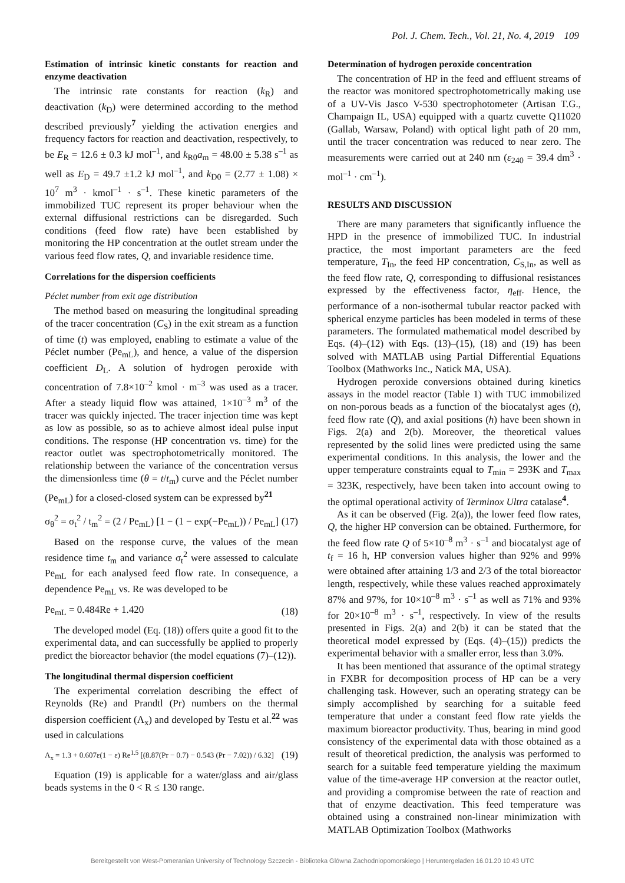Pol. J. Chem. Tech., Vol. 21, No. 4, 2019 109
Estimation of intrinsic kinetic constants for reaction and enzyme deactivation
The intrinsic rate constants for reaction (k<sub>R</sub>) and deactivation (k<sub>D</sub>) were determined according to the method described previously<sup>7</sup> yielding the activation energies and frequency factors for reaction and deactivation, respectively, to be E<sub>R</sub> = 12.6 ± 0.3 kJ mol<sup>–1</sup>, and k<sub>R0</sub>a<sub>m</sub> = 48.00 ± 5.38 s<sup>–1</sup> as well as E<sub>D</sub> = 49.7 ±1.2 kJ mol<sup>–1</sup>, and k<sub>D0</sub> = (2.77 ± 1.08) × 10<sup>7</sup> m<sup>3</sup> · kmol<sup>–1</sup> · s<sup>–1</sup>. These kinetic parameters of the immobilized TUC represent its proper behaviour when the external diffusional restrictions can be disregarded. Such conditions (feed flow rate) have been established by monitoring the HP concentration at the outlet stream under the various feed flow rates, Q, and invariable residence time.
Correlations for the dispersion coefficients
Péclet number from exit age distribution
The method based on measuring the longitudinal spreading of the tracer concentration (C<sub>S</sub>) in the exit stream as a function of time (t) was employed, enabling to estimate a value of the Péclet number (Pe<sub>mL</sub>), and hence, a value of the dispersion coefficient D<sub>L</sub>. A solution of hydrogen peroxide with concentration of 7.8×10<sup>–2</sup> kmol · m<sup>–3</sup> was used as a tracer. After a steady liquid flow was attained, 1×10<sup>–3</sup> m<sup>3</sup> of the tracer was quickly injected. The tracer injection time was kept as low as possible, so as to achieve almost ideal pulse input conditions. The response (HP concentration vs. time) for the reactor outlet was spectrophotometrically monitored. The relationship between the variance of the concentration versus the dimensionless time (θ = t/t<sub>m</sub>) curve and the Péclet number (Pe<sub>mL</sub>) for a closed-closed system can be expressed by<sup>21</sup>
σ<sub>θ</sub><sup>2</sup> = σ<sub>t</sub><sup>2</sup> / t<sub>m</sub><sup>2</sup> = (2 / Pe<sub>mL</sub>) [1 − (1 − exp(−Pe<sub>mL</sub>)) / Pe<sub>mL</sub>] (17)
Based on the response curve, the values of the mean residence time t<sub>m</sub> and variance σ<sub>t</sub><sup>2</sup> were assessed to calculate Pe<sub>mL</sub> for each analysed feed flow rate. In consequence, a dependence Pe<sub>mL</sub> vs. Re was developed to be
Pe<sub>mL</sub> = 0.484Re + 1.420 (18)
The developed model (Eq. (18)) offers quite a good fit to the experimental data, and can successfully be applied to properly predict the bioreactor behavior (the model equations (7)–(12)).
The longitudinal thermal dispersion coefficient
The experimental correlation describing the effect of Reynolds (Re) and Prandtl (Pr) numbers on the thermal dispersion coefficient (Λ<sub>x</sub>) and developed by Testu et al.<sup>22</sup> was used in calculations
Λ<sub>x</sub> = 1.3 + 0.607ε(1 − ε) Re<sup>1.5</sup> [(8.87(Pr − 0.7) − 0.543 (Pr − 7.02)) / 6.32] (19)
Equation (19) is applicable for a water/glass and air/glass beads systems in the 0 < R ≤ 130 range.
Determination of hydrogen peroxide concentration
The concentration of HP in the feed and effluent streams of the reactor was monitored spectrophotometrically making use of a UV-Vis Jasco V-530 spectrophotometer (Artisan T.G., Champaign IL, USA) equipped with a quartz cuvette Q11020 (Gallab, Warsaw, Poland) with optical light path of 20 mm, until the tracer concentration was reduced to near zero. The measurements were carried out at 240 nm (ε<sub>240</sub> = 39.4 dm<sup>3</sup> · mol<sup>–1</sup> · cm<sup>–1</sup>).
RESULTS AND DISCUSSION
There are many parameters that significantly influence the HPD in the presence of immobilized TUC. In industrial practice, the most important parameters are the feed temperature, T<sub>In</sub>, the feed HP concentration, C<sub>S,In</sub>, as well as the feed flow rate, Q, corresponding to diffusional resistances expressed by the effectiveness factor, η<sub>eff</sub>. Hence, the performance of a non-isothermal tubular reactor packed with spherical enzyme particles has been modeled in terms of these parameters. The formulated mathematical model described by Eqs. (4)–(12) with Eqs. (13)–(15), (18) and (19) has been solved with MATLAB using Partial Differential Equations Toolbox (Mathworks Inc., Natick MA, USA).
Hydrogen peroxide conversions obtained during kinetics assays in the model reactor (Table 1) with TUC immobilized on non-porous beads as a function of the biocatalyst ages (t), feed flow rate (Q), and axial positions (h) have been shown in Figs. 2(a) and 2(b). Moreover, the theoretical values represented by the solid lines were predicted using the same experimental conditions. In this analysis, the lower and the upper temperature constraints equal to T<sub>min</sub> = 293K and T<sub>max</sub> = 323K, respectively, have been taken into account owing to the optimal operational activity of Terminox Ultra catalase<sup>4</sup>.
As it can be observed (Fig. 2(a)), the lower feed flow rates, Q, the higher HP conversion can be obtained. Furthermore, for the feed flow rate Q of 5×10<sup>–8</sup> m<sup>3</sup> · s<sup>–1</sup> and biocatalyst age of t<sub>f</sub> = 16 h, HP conversion values higher than 92% and 99% were obtained after attaining 1/3 and 2/3 of the total bioreactor length, respectively, while these values reached approximately 87% and 97%, for 10×10<sup>–8</sup> m<sup>3</sup> · s<sup>–1</sup> as well as 71% and 93% for 20×10<sup>–8</sup> m<sup>3</sup> · s<sup>–1</sup>, respectively. In view of the results presented in Figs. 2(a) and 2(b) it can be stated that the theoretical model expressed by (Eqs. (4)–(15)) predicts the experimental behavior with a smaller error, less than 3.0%.
It has been mentioned that assurance of the optimal strategy in FXBR for decomposition process of HP can be a very challenging task. However, such an operating strategy can be simply accomplished by searching for a suitable feed temperature that under a constant feed flow rate yields the maximum bioreactor productivity. Thus, bearing in mind good consistency of the experimental data with those obtained as a result of theoretical prediction, the analysis was performed to search for a suitable feed temperature yielding the maximum value of the time-average HP conversion at the reactor outlet, and providing a compromise between the rate of reaction and that of enzyme deactivation. This feed temperature was obtained using a constrained non-linear minimization with MATLAB Optimization Toolbox (Mathworks
Bereitgestellt von West-Pomeranian University of Technology Szczecin - Biblioteka Glówna Zachodniopomorskiego | Heruntergeladen 16.01.20 10:43 UTC